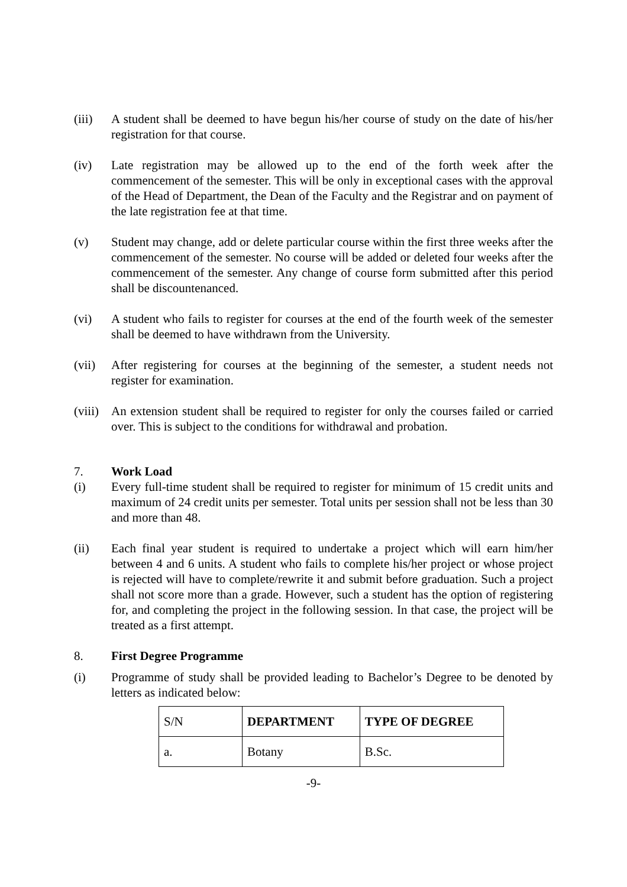(iii) A student shall be deemed to have begun his/her course of study on the date of his/her registration for that course.
(iv) Late registration may be allowed up to the end of the forth week after the commencement of the semester. This will be only in exceptional cases with the approval of the Head of Department, the Dean of the Faculty and the Registrar and on payment of the late registration fee at that time.
(v) Student may change, add or delete particular course within the first three weeks after the commencement of the semester. No course will be added or deleted four weeks after the commencement of the semester. Any change of course form submitted after this period shall be discountenanced.
(vi) A student who fails to register for courses at the end of the fourth week of the semester shall be deemed to have withdrawn from the University.
(vii) After registering for courses at the beginning of the semester, a student needs not register for examination.
(viii)
An extension student shall be required to register for only the courses failed or carried over. This is subject to the conditions for withdrawal and probation.
7. Work Load
(i) Every full-time student shall be required to register for minimum of 15 credit units and maximum of 24 credit units per semester. Total units per session shall not be less than 30 and more than 48.
(ii) Each final year student is required to undertake a project which will earn him/her between 4 and 6 units. A student who fails to complete his/her project or whose project is rejected will have to complete/rewrite it and submit before graduation. Such a project shall not score more than a grade. However, such a student has the option of registering for, and completing the project in the following session. In that case, the project will be treated as a first attempt.
8. First Degree Programme
(i) Programme of study shall be provided leading to Bachelor’s Degree to be denoted by letters as indicated below:
| S/N | DEPARTMENT | TYPE OF DEGREE |
| a. | Botany | B.Sc. |
-9-